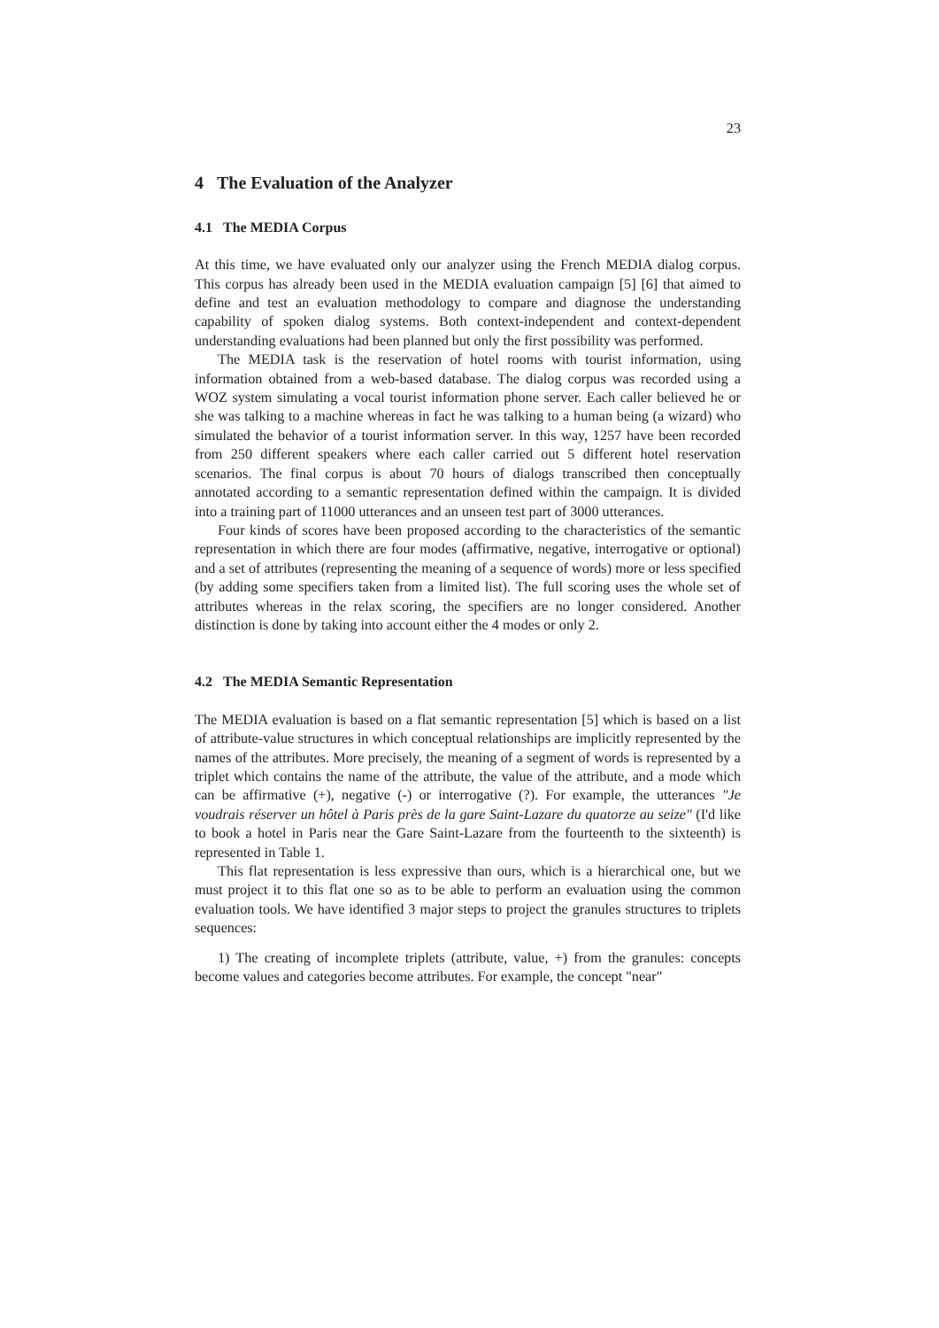23
4 The Evaluation of the Analyzer
4.1 The MEDIA Corpus
At this time, we have evaluated only our analyzer using the French MEDIA dialog corpus. This corpus has already been used in the MEDIA evaluation campaign [5] [6] that aimed to define and test an evaluation methodology to compare and diagnose the understanding capability of spoken dialog systems. Both context-independent and context-dependent understanding evaluations had been planned but only the first possibility was performed.
The MEDIA task is the reservation of hotel rooms with tourist information, using information obtained from a web-based database. The dialog corpus was recorded using a WOZ system simulating a vocal tourist information phone server. Each caller believed he or she was talking to a machine whereas in fact he was talking to a human being (a wizard) who simulated the behavior of a tourist information server. In this way, 1257 have been recorded from 250 different speakers where each caller carried out 5 different hotel reservation scenarios. The final corpus is about 70 hours of dialogs transcribed then conceptually annotated according to a semantic representation defined within the campaign. It is divided into a training part of 11000 utterances and an unseen test part of 3000 utterances.
Four kinds of scores have been proposed according to the characteristics of the semantic representation in which there are four modes (affirmative, negative, interrogative or optional) and a set of attributes (representing the meaning of a sequence of words) more or less specified (by adding some specifiers taken from a limited list). The full scoring uses the whole set of attributes whereas in the relax scoring, the specifiers are no longer considered. Another distinction is done by taking into account either the 4 modes or only 2.
4.2 The MEDIA Semantic Representation
The MEDIA evaluation is based on a flat semantic representation [5] which is based on a list of attribute-value structures in which conceptual relationships are implicitly represented by the names of the attributes. More precisely, the meaning of a segment of words is represented by a triplet which contains the name of the attribute, the value of the attribute, and a mode which can be affirmative (+), negative (-) or interrogative (?). For example, the utterances "Je voudrais réserver un hôtel à Paris près de la gare Saint-Lazare du quatorze au seize" (I'd like to book a hotel in Paris near the Gare Saint-Lazare from the fourteenth to the sixteenth) is represented in Table 1.
This flat representation is less expressive than ours, which is a hierarchical one, but we must project it to this flat one so as to be able to perform an evaluation using the common evaluation tools. We have identified 3 major steps to project the granules structures to triplets sequences:
1) The creating of incomplete triplets (attribute, value, +) from the granules: concepts become values and categories become attributes. For example, the concept "near"